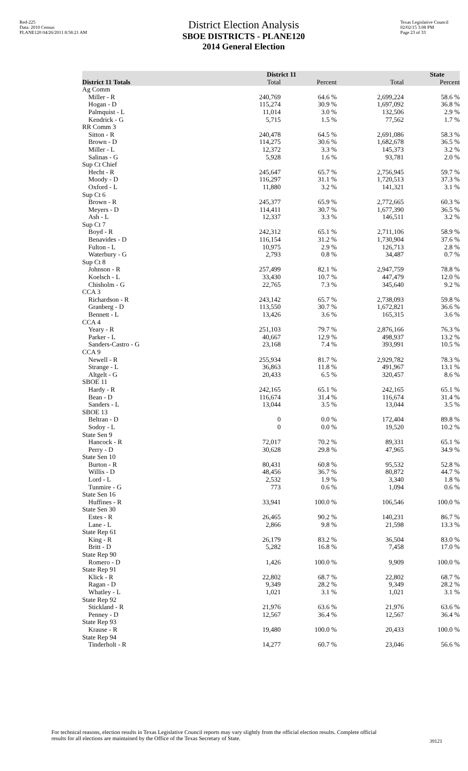Red-225
Data: 2010 Census
PLANE120 04/26/2011 8:58:21 AM
District Election Analysis
SBOE DISTRICTS - PLANE120
2014 General Election
Texas Legislative Council
02/02/15 3:08 PM
Page 23 of 33
| | District 11 | | State | |
| --- | --- | --- | --- | --- |
| District 11 Totals | Total | Percent | Total | Percent |
| Ag Comm | | | | |
| Miller - R | 240,769 | 64.6 % | 2,699,224 | 58.6 % |
| Hogan - D | 115,274 | 30.9 % | 1,697,092 | 36.8 % |
| Palmquist - L | 11,014 | 3.0 % | 132,506 | 2.9 % |
| Kendrick - G | 5,715 | 1.5 % | 77,562 | 1.7 % |
| RR Comm 3 | | | | |
| Sitton - R | 240,478 | 64.5 % | 2,691,086 | 58.3 % |
| Brown - D | 114,275 | 30.6 % | 1,682,678 | 36.5 % |
| Miller - L | 12,372 | 3.3 % | 145,373 | 3.2 % |
| Salinas - G | 5,928 | 1.6 % | 93,781 | 2.0 % |
| Sup Ct Chief | | | | |
| Hecht - R | 245,647 | 65.7 % | 2,756,945 | 59.7 % |
| Moody - D | 116,297 | 31.1 % | 1,720,513 | 37.3 % |
| Oxford - L | 11,880 | 3.2 % | 141,321 | 3.1 % |
| Sup Ct 6 | | | | |
| Brown - R | 245,377 | 65.9 % | 2,772,665 | 60.3 % |
| Meyers - D | 114,411 | 30.7 % | 1,677,390 | 36.5 % |
| Ash - L | 12,337 | 3.3 % | 146,511 | 3.2 % |
| Sup Ct 7 | | | | |
| Boyd - R | 242,312 | 65.1 % | 2,711,106 | 58.9 % |
| Benavides - D | 116,154 | 31.2 % | 1,730,904 | 37.6 % |
| Fulton - L | 10,975 | 2.9 % | 126,713 | 2.8 % |
| Waterbury - G | 2,793 | 0.8 % | 34,487 | 0.7 % |
| Sup Ct 8 | | | | |
| Johnson - R | 257,499 | 82.1 % | 2,947,759 | 78.8 % |
| Koelsch - L | 33,430 | 10.7 % | 447,479 | 12.0 % |
| Chisholm - G | 22,765 | 7.3 % | 345,640 | 9.2 % |
| CCA 3 | | | | |
| Richardson - R | 243,142 | 65.7 % | 2,738,093 | 59.8 % |
| Granberg - D | 113,550 | 30.7 % | 1,672,821 | 36.6 % |
| Bennett - L | 13,426 | 3.6 % | 165,315 | 3.6 % |
| CCA 4 | | | | |
| Yeary - R | 251,103 | 79.7 % | 2,876,166 | 76.3 % |
| Parker - L | 40,667 | 12.9 % | 498,937 | 13.2 % |
| Sanders-Castro - G | 23,168 | 7.4 % | 393,991 | 10.5 % |
| CCA 9 | | | | |
| Newell - R | 255,934 | 81.7 % | 2,929,782 | 78.3 % |
| Strange - L | 36,863 | 11.8 % | 491,967 | 13.1 % |
| Altgelt - G | 20,433 | 6.5 % | 320,457 | 8.6 % |
| SBOE 11 | | | | |
| Hardy - R | 242,165 | 65.1 % | 242,165 | 65.1 % |
| Bean - D | 116,674 | 31.4 % | 116,674 | 31.4 % |
| Sanders - L | 13,044 | 3.5 % | 13,044 | 3.5 % |
| SBOE 13 | | | | |
| Beltran - D | 0 | 0.0 % | 172,404 | 89.8 % |
| Sodoy - L | 0 | 0.0 % | 19,520 | 10.2 % |
| State Sen 9 | | | | |
| Hancock - R | 72,017 | 70.2 % | 89,331 | 65.1 % |
| Perry - D | 30,628 | 29.8 % | 47,965 | 34.9 % |
| State Sen 10 | | | | |
| Burton - R | 80,431 | 60.8 % | 95,532 | 52.8 % |
| Willis - D | 48,456 | 36.7 % | 80,872 | 44.7 % |
| Lord - L | 2,532 | 1.9 % | 3,340 | 1.8 % |
| Tunmire - G | 773 | 0.6 % | 1,094 | 0.6 % |
| State Sen 16 | | | | |
| Huffines - R | 33,941 | 100.0 % | 106,546 | 100.0 % |
| State Sen 30 | | | | |
| Estes - R | 26,465 | 90.2 % | 140,231 | 86.7 % |
| Lane - L | 2,866 | 9.8 % | 21,598 | 13.3 % |
| State Rep 61 | | | | |
| King - R | 26,179 | 83.2 % | 36,504 | 83.0 % |
| Britt - D | 5,282 | 16.8 % | 7,458 | 17.0 % |
| State Rep 90 | | | | |
| Romero - D | 1,426 | 100.0 % | 9,909 | 100.0 % |
| State Rep 91 | | | | |
| Klick - R | 22,802 | 68.7 % | 22,802 | 68.7 % |
| Ragan - D | 9,349 | 28.2 % | 9,349 | 28.2 % |
| Whatley - L | 1,021 | 3.1 % | 1,021 | 3.1 % |
| State Rep 92 | | | | |
| Stickland - R | 21,976 | 63.6 % | 21,976 | 63.6 % |
| Penney - D | 12,567 | 36.4 % | 12,567 | 36.4 % |
| State Rep 93 | | | | |
| Krause - R | 19,480 | 100.0 % | 20,433 | 100.0 % |
| State Rep 94 | | | | |
| Tinderholt - R | 14,277 | 60.7 % | 23,046 | 56.6 % |
For technical reasons, election results in Texas Legislative Council reports may vary slightly from the official election results. Complete official results for all elections are maintained by the Office of the Texas Secretary of State.
39121